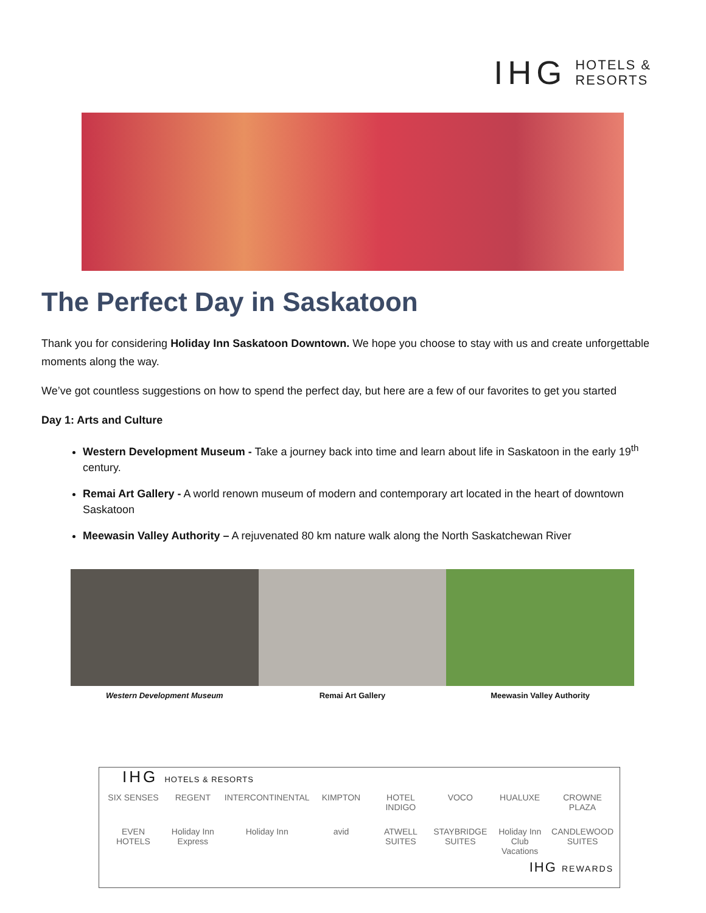IHG HOTELS &
RESORTS
The Perfect Day in Saskatoon
Thank you for considering Holiday Inn Saskatoon Downtown. We hope you choose to stay with us and create unforgettable moments along the way.
We’ve got countless suggestions on how to spend the perfect day, but here are a few of our favorites to get you started
Day 1: Arts and Culture
Western Development Museum - Take a journey back into time and learn about life in Saskatoon in the early 19<sup>th</sup> century.
Remai Art Gallery - A world renown museum of modern and contemporary art located in the heart of downtown Saskatoon
Meewasin Valley Authority – A rejuvenated 80 km nature walk along the North Saskatchewan River
Western Development Museum Remai Art Gallery Meewasin Valley Authority
IHG HOTELS & RESORTS
SIX SENSES REGENT INTERCONTINENTAL KIMPTON HOTEL INDIGO VOCO HUALUXE CROWNE PLAZA EVEN HOTELS Holiday Inn Express Holiday Inn avid ATWELL SUITES STAYBRIDGE SUITES Holiday Inn Club Vacations CANDLEWOOD SUITES
IHG REWARDS